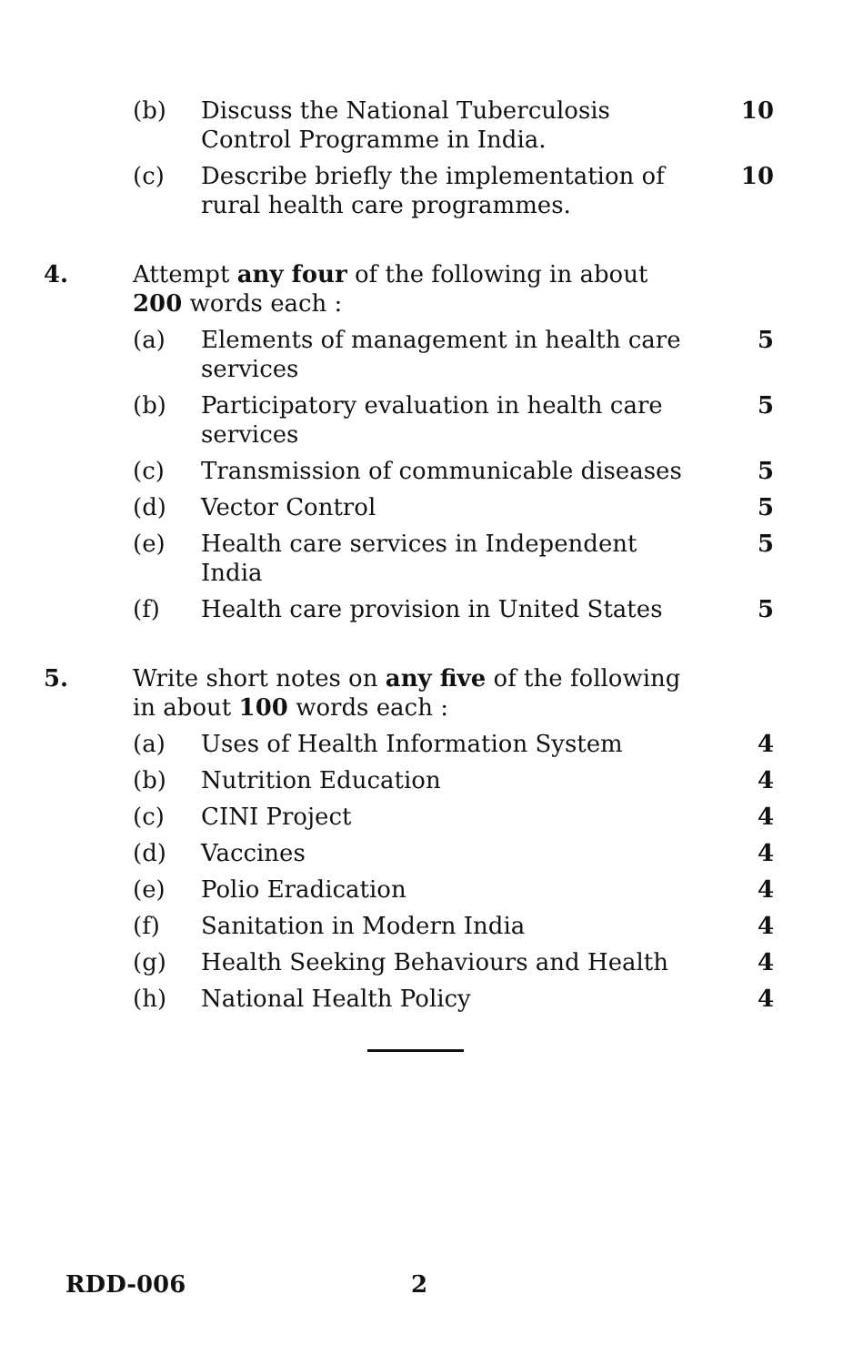(b) Discuss the National Tuberculosis Control Programme in India. 10
(c) Describe briefly the implementation of rural health care programmes. 10
4. Attempt any four of the following in about 200 words each :
(a) Elements of management in health care services 5
(b) Participatory evaluation in health care services 5
(c) Transmission of communicable diseases 5
(d) Vector Control 5
(e) Health care services in Independent India 5
(f) Health care provision in United States 5
5. Write short notes on any five of the following in about 100 words each :
(a) Uses of Health Information System 4
(b) Nutrition Education 4
(c) CINI Project 4
(d) Vaccines 4
(e) Polio Eradication 4
(f) Sanitation in Modern India 4
(g) Health Seeking Behaviours and Health 4
(h) National Health Policy 4
RDD-006 2